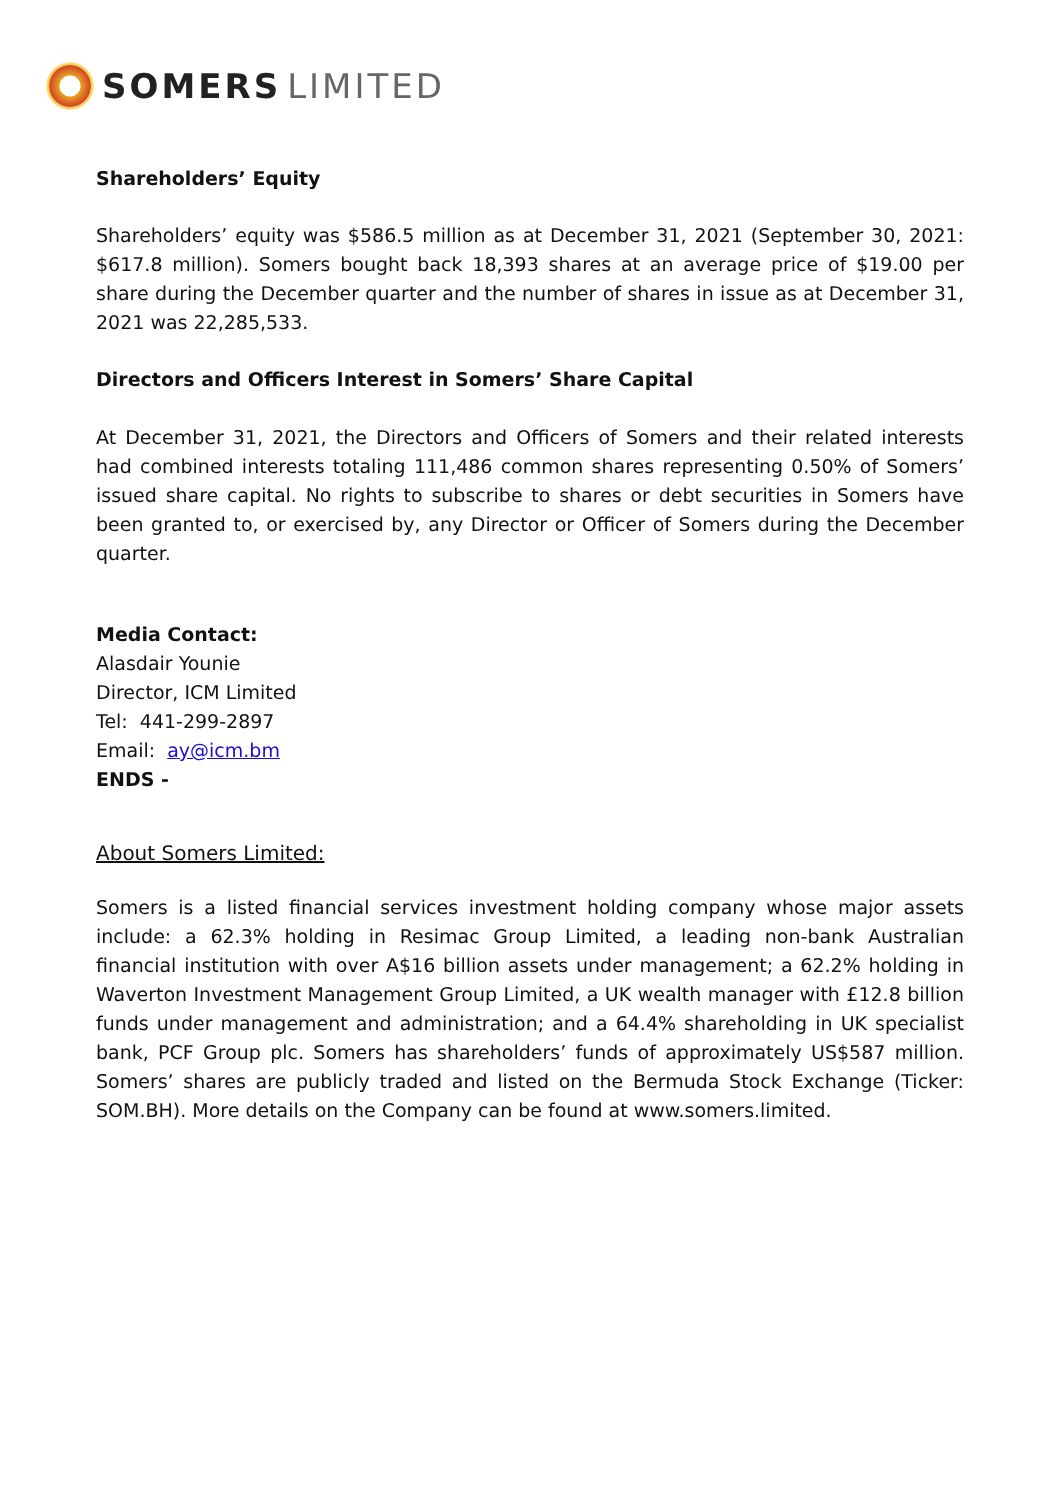SOMERS LIMITED
Shareholders’ Equity
Shareholders’ equity was $586.5 million as at December 31, 2021 (September 30, 2021: $617.8 million). Somers bought back 18,393 shares at an average price of $19.00 per share during the December quarter and the number of shares in issue as at December 31, 2021 was 22,285,533.
Directors and Officers Interest in Somers’ Share Capital
At December 31, 2021, the Directors and Officers of Somers and their related interests had combined interests totaling 111,486 common shares representing 0.50% of Somers’ issued share capital. No rights to subscribe to shares or debt securities in Somers have been granted to, or exercised by, any Director or Officer of Somers during the December quarter.
Media Contact:
Alasdair Younie
Director, ICM Limited
Tel: 441-299-2897
Email: ay@icm.bm
ENDS -
About Somers Limited:
Somers is a listed financial services investment holding company whose major assets include: a 62.3% holding in Resimac Group Limited, a leading non-bank Australian financial institution with over A$16 billion assets under management; a 62.2% holding in Waverton Investment Management Group Limited, a UK wealth manager with £12.8 billion funds under management and administration; and a 64.4% shareholding in UK specialist bank, PCF Group plc. Somers has shareholders’ funds of approximately US$587 million. Somers’ shares are publicly traded and listed on the Bermuda Stock Exchange (Ticker: SOM.BH). More details on the Company can be found at www.somers.limited.